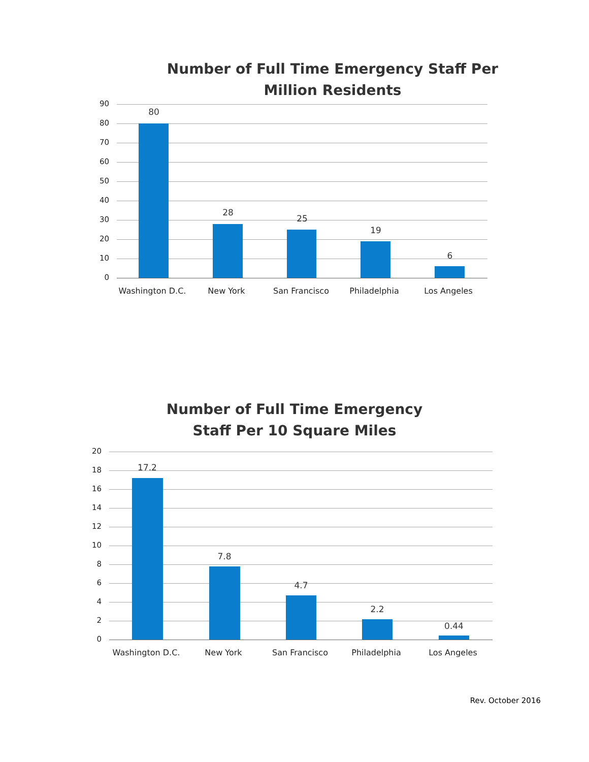Number of Full Time Emergency Staff Per Million Residents
90
80
70
60
50
40
30
20
10
0
80
28
25
19
6
Washington D.C. New York San Francisco Philadelphia Los Angeles
Number of Full Time Emergency Staff Per 10 Square Miles
20
18
16
14
12
10
8
6
4
2
0
17.2
7.8
4.7
2.2
0.44
Washington D.C. New York San Francisco Philadelphia Los Angeles
Rev. October 2016